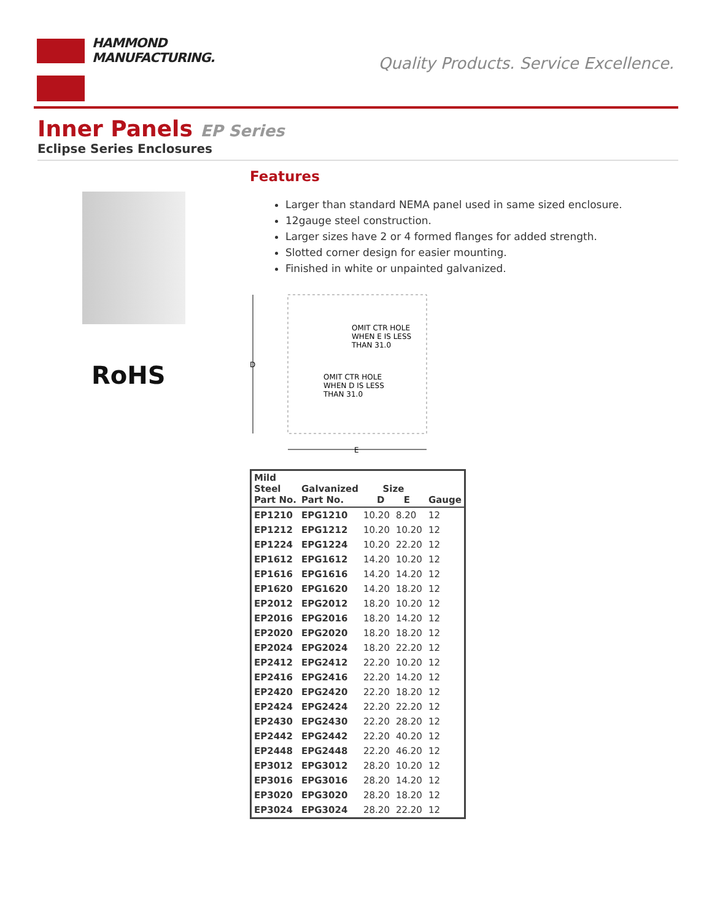HAMMOND
MANUFACTURING.
Quality Products. Service Excellence.
Inner Panels EP Series
Eclipse Series Enclosures
RoHS
Features
Larger than standard NEMA panel used in same sized enclosure.
12gauge steel construction.
Larger sizes have 2 or 4 formed flanges for added strength.
Slotted corner design for easier mounting.
Finished in white or unpainted galvanized.
D
E
OMIT CTR HOLE
WHEN E IS LESS
THAN 31.0
OMIT CTR HOLE
WHEN D IS LESS
THAN 31.0
| Mild Steel Part No. | Galvanized Part No. | Size D E | | Gauge |
| --- | --- | --- | --- | --- |
| EP1210 | EPG1210 | 10.20 | 8.20 | 12 |
| EP1212 | EPG1212 | 10.20 | 10.20 | 12 |
| EP1224 | EPG1224 | 10.20 | 22.20 | 12 |
| EP1612 | EPG1612 | 14.20 | 10.20 | 12 |
| EP1616 | EPG1616 | 14.20 | 14.20 | 12 |
| EP1620 | EPG1620 | 14.20 | 18.20 | 12 |
| EP2012 | EPG2012 | 18.20 | 10.20 | 12 |
| EP2016 | EPG2016 | 18.20 | 14.20 | 12 |
| EP2020 | EPG2020 | 18.20 | 18.20 | 12 |
| EP2024 | EPG2024 | 18.20 | 22.20 | 12 |
| EP2412 | EPG2412 | 22.20 | 10.20 | 12 |
| EP2416 | EPG2416 | 22.20 | 14.20 | 12 |
| EP2420 | EPG2420 | 22.20 | 18.20 | 12 |
| EP2424 | EPG2424 | 22.20 | 22.20 | 12 |
| EP2430 | EPG2430 | 22.20 | 28.20 | 12 |
| EP2442 | EPG2442 | 22.20 | 40.20 | 12 |
| EP2448 | EPG2448 | 22.20 | 46.20 | 12 |
| EP3012 | EPG3012 | 28.20 | 10.20 | 12 |
| EP3016 | EPG3016 | 28.20 | 14.20 | 12 |
| EP3020 | EPG3020 | 28.20 | 18.20 | 12 |
| EP3024 | EPG3024 | 28.20 | 22.20 | 12 |